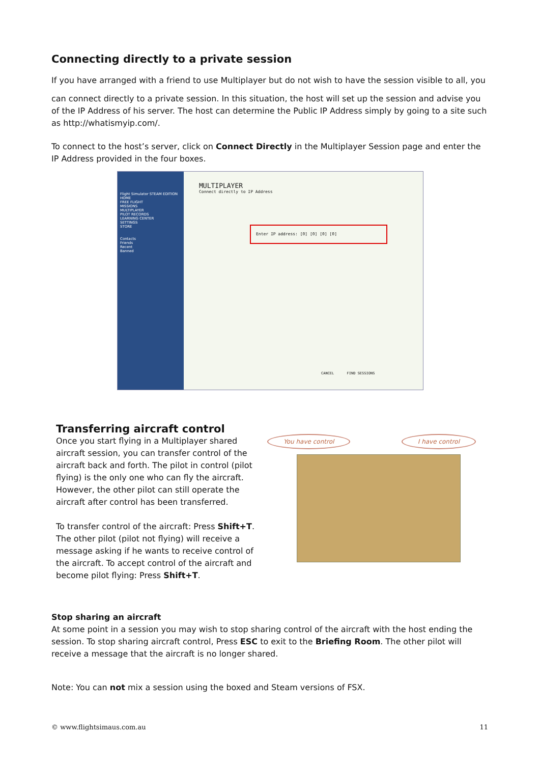Connecting directly to a private session
If you have arranged with a friend to use Multiplayer but do not wish to have the session visible to all, you
can connect directly to a private session. In this situation, the host will set up the session and advise you of the IP Address of his server. The host can determine the Public IP Address simply by going to a site such as http://whatismyip.com/.
To connect to the host’s server, click on Connect Directly in the Multiplayer Session page and enter the IP Address provided in the four boxes.
Flight Simulator STEAM EDITION
HOME
FREE FLIGHT
MISSIONS
MULTIPLAYER
PILOT RECORDS
LEARNING CENTER
SETTINGS
STORE
Contacts
Friends
Recent
Banned
MULTIPLAYER
Connect directly to IP Address
Enter IP address: [0] [0] [0] [0]
CANCEL FIND SESSIONS
Transferring aircraft control
Once you start flying in a Multiplayer shared aircraft session, you can transfer control of the aircraft back and forth. The pilot in control (pilot flying) is the only one who can fly the aircraft. However, the other pilot can still operate the aircraft after control has been transferred.
To transfer control of the aircraft: Press Shift+T. The other pilot (pilot not flying) will receive a message asking if he wants to receive control of the aircraft. To accept control of the aircraft and become pilot flying: Press Shift+T.
You have control I have control
Stop sharing an aircraft
At some point in a session you may wish to stop sharing control of the aircraft with the host ending the session. To stop sharing aircraft control, Press ESC to exit to the Briefing Room. The other pilot will receive a message that the aircraft is no longer shared.
Note: You can not mix a session using the boxed and Steam versions of FSX.
© www.flightsimaus.com.au 11